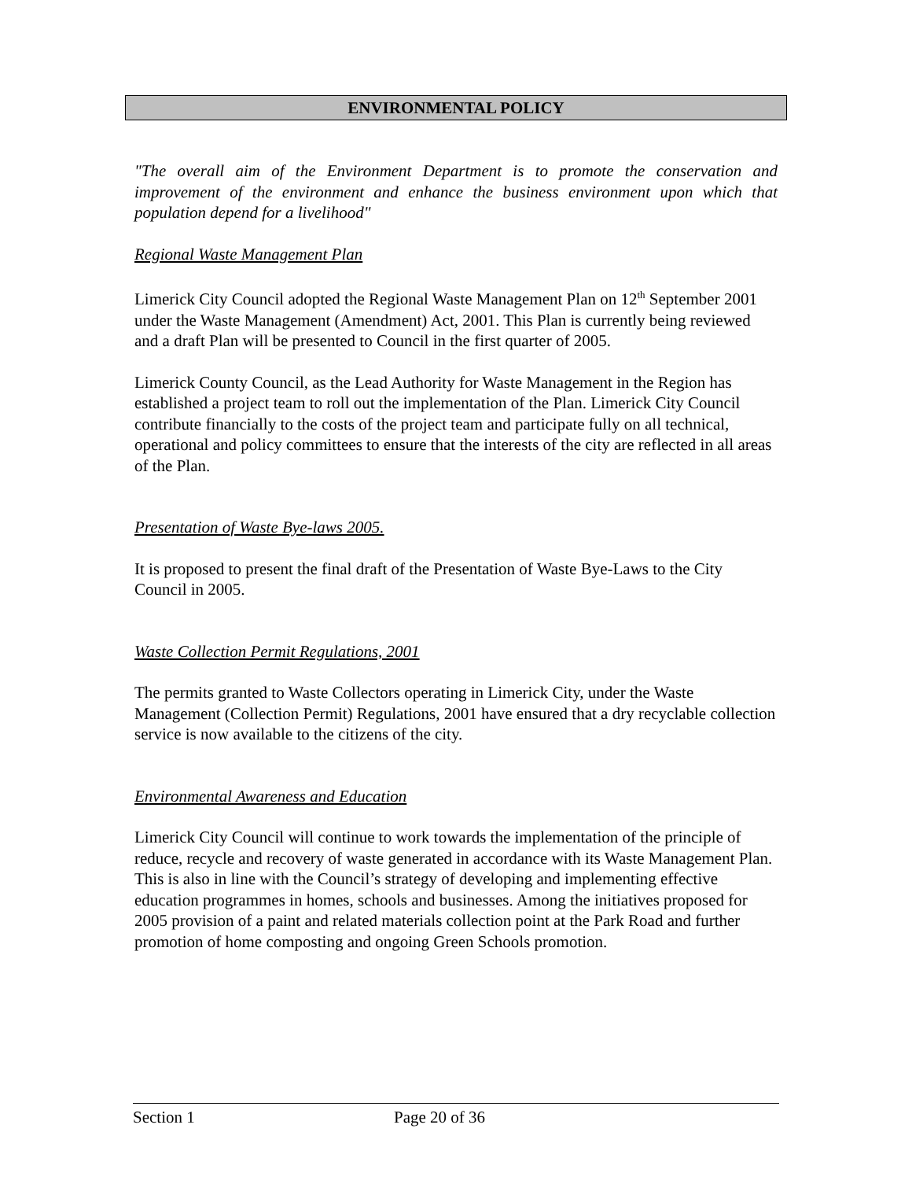ENVIRONMENTAL POLICY
"The overall aim of the Environment Department is to promote the conservation and improvement of the environment and enhance the business environment upon which that population depend for a livelihood"
Regional Waste Management Plan
Limerick City Council adopted the Regional Waste Management Plan on 12<sup>th</sup> September 2001 under the Waste Management (Amendment) Act, 2001. This Plan is currently being reviewed and a draft Plan will be presented to Council in the first quarter of 2005.
Limerick County Council, as the Lead Authority for Waste Management in the Region has established a project team to roll out the implementation of the Plan. Limerick City Council contribute financially to the costs of the project team and participate fully on all technical, operational and policy committees to ensure that the interests of the city are reflected in all areas of the Plan.
Presentation of Waste Bye-laws 2005.
It is proposed to present the final draft of the Presentation of Waste Bye-Laws to the City Council in 2005.
Waste Collection Permit Regulations, 2001
The permits granted to Waste Collectors operating in Limerick City, under the Waste Management (Collection Permit) Regulations, 2001 have ensured that a dry recyclable collection service is now available to the citizens of the city.
Environmental Awareness and Education
Limerick City Council will continue to work towards the implementation of the principle of reduce, recycle and recovery of waste generated in accordance with its Waste Management Plan. This is also in line with the Council’s strategy of developing and implementing effective education programmes in homes, schools and businesses. Among the initiatives proposed for 2005 provision of a paint and related materials collection point at the Park Road and further promotion of home composting and ongoing Green Schools promotion.
Section 1 Page 20 of 36